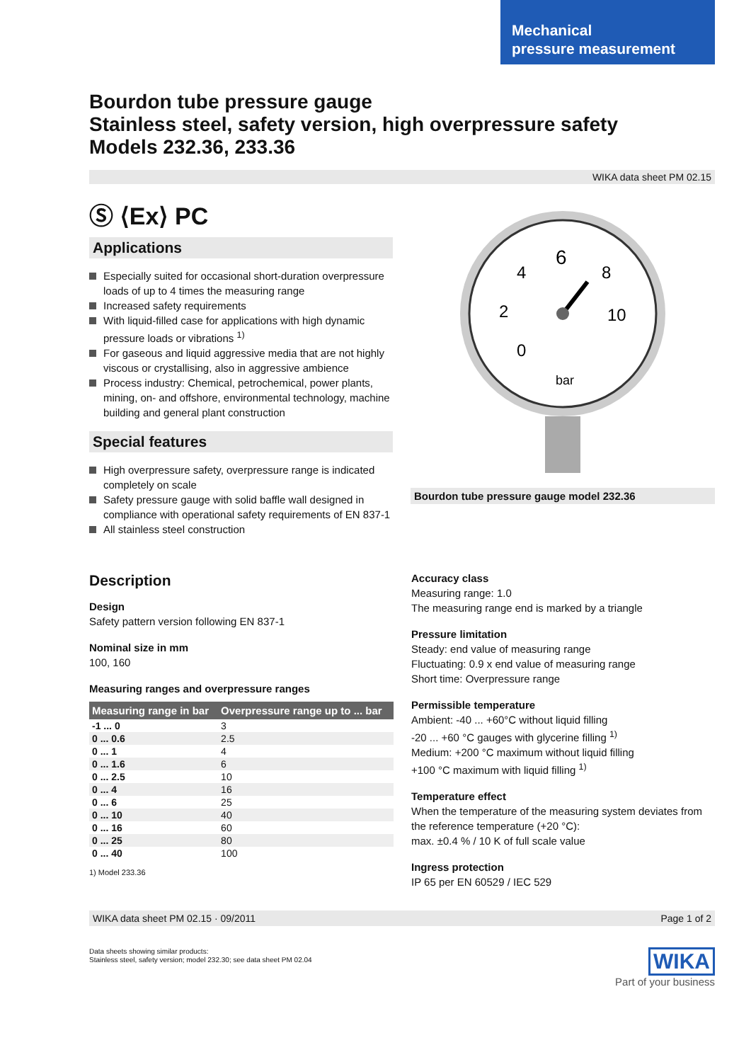Mechanical
pressure measurement
Bourdon tube pressure gauge
Stainless steel, safety version, high overpressure safety
Models 232.36, 233.36
WIKA data sheet PM 02.15
Ⓢ ⟨Ex⟩ PC
Applications
Especially suited for occasional short-duration overpressure loads of up to 4 times the measuring range
Increased safety requirements
With liquid-filled case for applications with high dynamic pressure loads or vibrations <sup>1)</sup>
For gaseous and liquid aggressive media that are not highly viscous or crystallising, also in aggressive ambience
Process industry: Chemical, petrochemical, power plants, mining, on- and offshore, environmental technology, machine building and general plant construction
Special features
High overpressure safety, overpressure range is indicated completely on scale
Safety pressure gauge with solid baffle wall designed in compliance with operational safety requirements of EN 837-1
All stainless steel construction
6
4
8
10
2
0
bar
Bourdon tube pressure gauge model 232.36
Description
Design
Safety pattern version following EN 837-1
Nominal size in mm
100, 160
Measuring ranges and overpressure ranges
| Measuring range in bar | Overpressure range up to ... bar |
| --- | --- |
| -1 ... 0 | 3 |
| 0 ... 0.6 | 2.5 |
| 0 ... 1 | 4 |
| 0 ... 1.6 | 6 |
| 0 ... 2.5 | 10 |
| 0 ... 4 | 16 |
| 0 ... 6 | 25 |
| 0 ... 10 | 40 |
| 0 ... 16 | 60 |
| 0 ... 25 | 80 |
| 0 ... 40 | 100 |
1) Model 233.36
Accuracy class
Measuring range: 1.0
The measuring range end is marked by a triangle
Pressure limitation
Steady: end value of measuring range
Fluctuating: 0.9 x end value of measuring range
Short time: Overpressure range
Permissible temperature
Ambient: -40 ... +60°C without liquid filling
-20 ... +60 °C gauges with glycerine filling <sup>1)</sup>
Medium: +200 °C maximum without liquid filling
+100 °C maximum with liquid filling <sup>1)</sup>
Temperature effect
When the temperature of the measuring system deviates from the reference temperature (+20 °C):
max. ±0.4 % / 10 K of full scale value
Ingress protection
IP 65 per EN 60529 / IEC 529
WIKA data sheet PM 02.15 · 09/2011 Page 1 of 2
Data sheets showing similar products:
Stainless steel, safety version; model 232.30; see data sheet PM 02.04
WIKA
Part of your business